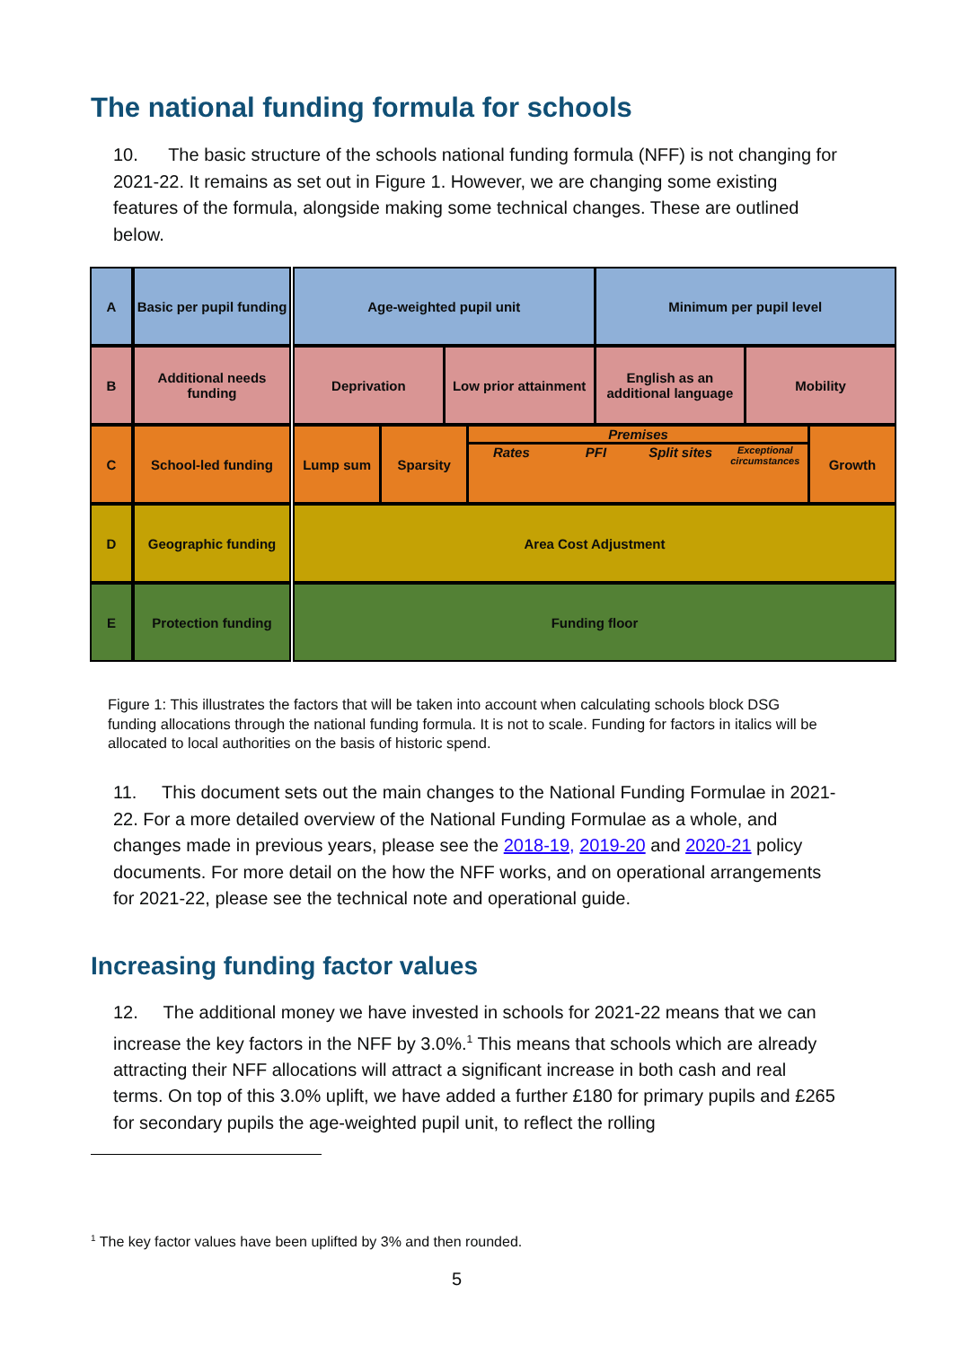The national funding formula for schools
10. The basic structure of the schools national funding formula (NFF) is not changing for 2021-22. It remains as set out in Figure 1. However, we are changing some existing features of the formula, alongside making some technical changes. These are outlined below.
A
Basic per pupil funding
Age-weighted pupil unit Minimum per pupil level
B
Additional needs funding
Deprivation Low prior attainment English as an additional language
Mobility
C
School-led funding
Lump sum Sparsity Premises
Rates PFI Split sites
Exceptional circumstances
Growth
D
Geographic funding
Area Cost Adjustment
E
Protection funding
Funding floor
Figure 1: This illustrates the factors that will be taken into account when calculating schools block DSG funding allocations through the national funding formula. It is not to scale. Funding for factors in italics will be allocated to local authorities on the basis of historic spend.
11. This document sets out the main changes to the National Funding Formulae in 2021-22. For a more detailed overview of the National Funding Formulae as a whole, and changes made in previous years, please see the 2018-19, 2019-20 and 2020-21 policy documents. For more detail on the how the NFF works, and on operational arrangements for 2021-22, please see the technical note and operational guide.
Increasing funding factor values
12. The additional money we have invested in schools for 2021-22 means that we can increase the key factors in the NFF by 3.0%.<sup>1</sup> This means that schools which are already attracting their NFF allocations will attract a significant increase in both cash and real terms. On top of this 3.0% uplift, we have added a further £180 for primary pupils and £265 for secondary pupils the age-weighted pupil unit, to reflect the rolling
<sup>1</sup> The key factor values have been uplifted by 3% and then rounded.
5